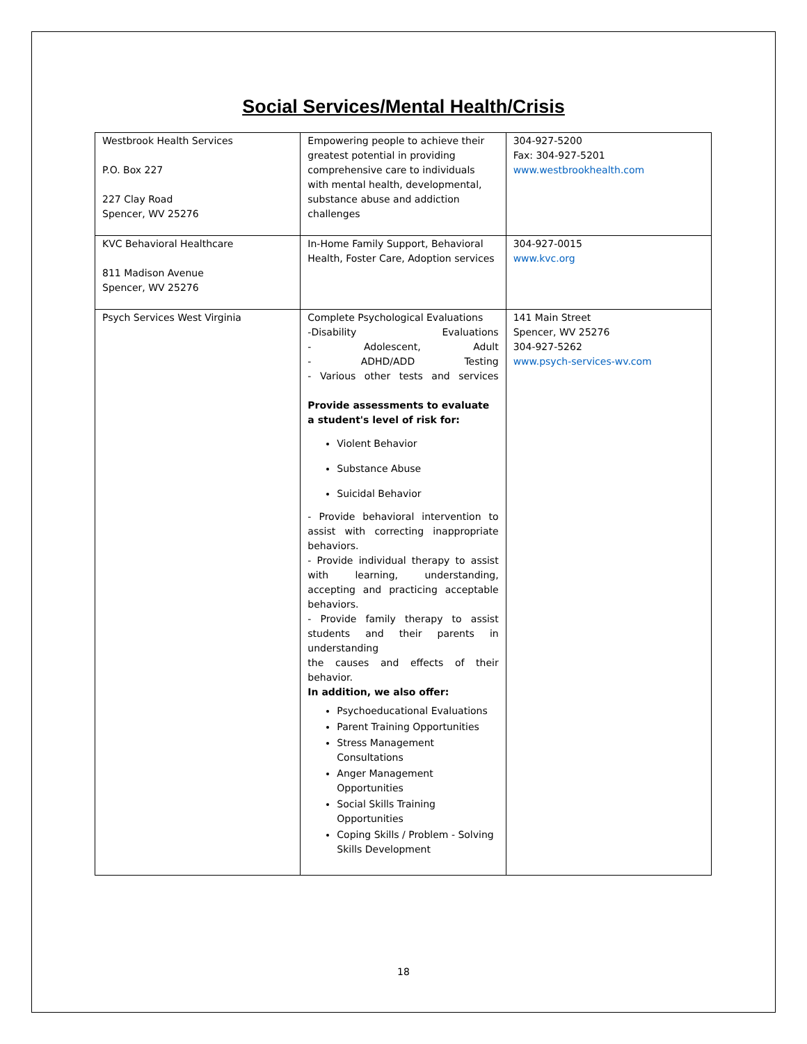Social Services/Mental Health/Crisis
| Westbrook Health Services P.O. Box 227 227 Clay Road Spencer, WV 25276 | Empowering people to achieve their greatest potential in providing comprehensive care to individuals with mental health, developmental, substance abuse and addiction challenges | 304-927-5200 Fax: 304-927-5201 www.westbrookhealth.com |
| KVC Behavioral Healthcare 811 Madison Avenue Spencer, WV 25276 | In-Home Family Support, Behavioral Health, Foster Care, Adoption services | 304-927-0015 www.kvc.org |
| Psych Services West Virginia | Complete Psychological Evaluations -Disability Evaluations - Adolescent, Adult - ADHD/ADD Testing - Various other tests and services Provide assessments to evaluate a student's level of risk for: Violent Behavior Substance Abuse Suicidal Behavior - Provide behavioral intervention to assist with correcting inappropriate behaviors. - Provide individual therapy to assist with learning, understanding, accepting and practicing acceptable behaviors. - Provide family therapy to assist students and their parents in understanding the causes and effects of their behavior. In addition, we also offer: Psychoeducational Evaluations Parent Training Opportunities Stress Management Consultations Anger Management Opportunities Social Skills Training Opportunities Coping Skills / Problem - Solving Skills Development | 141 Main Street Spencer, WV 25276 304-927-5262 www.psych-services-wv.com |
18